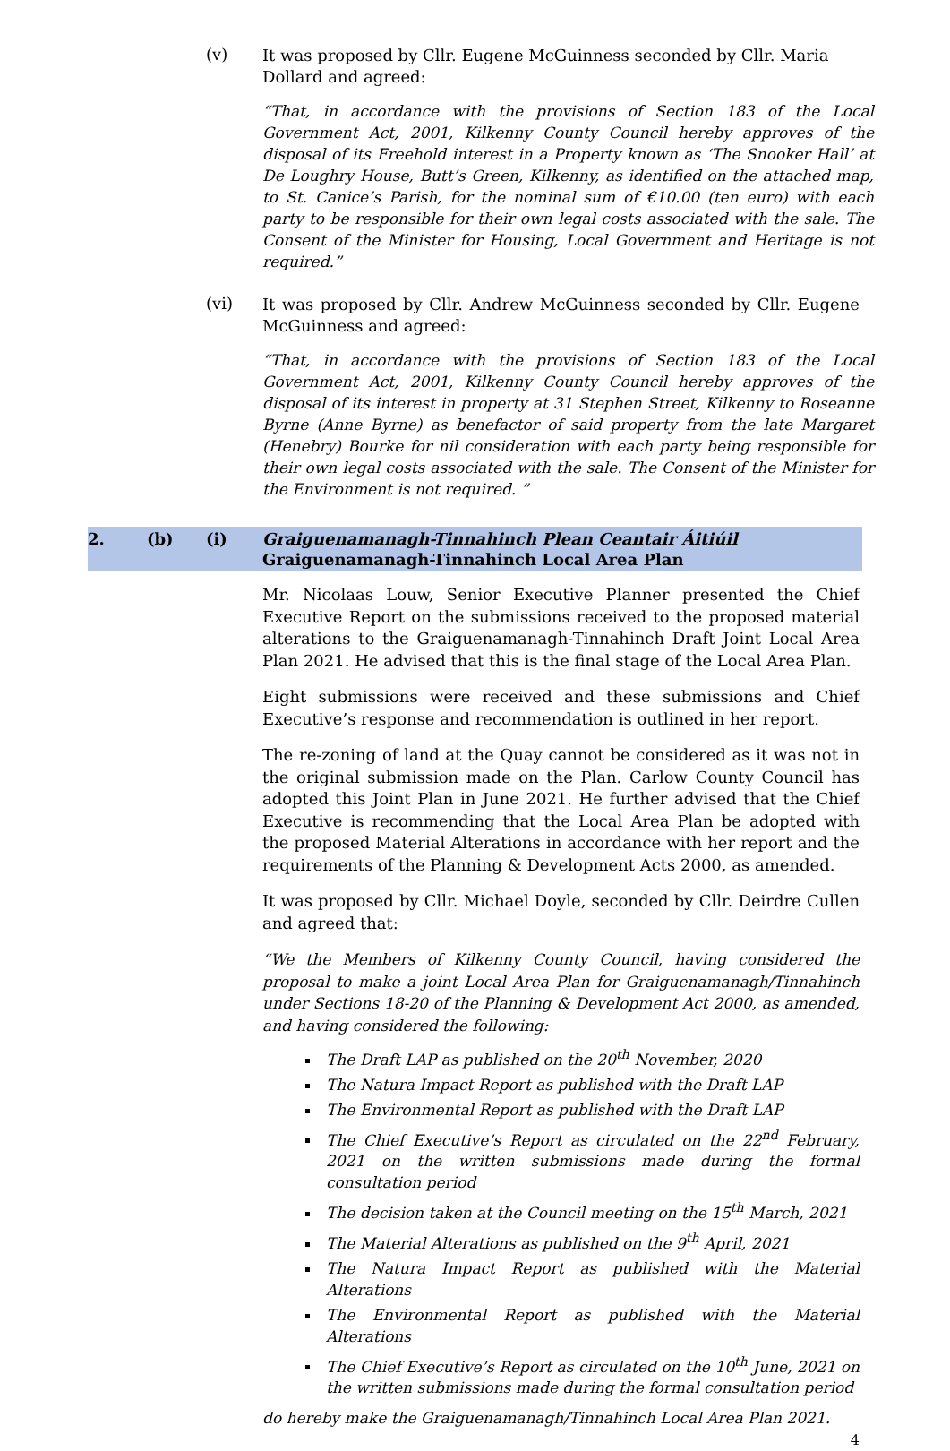(v)
It was proposed by Cllr. Eugene McGuinness seconded by Cllr. Maria Dollard and agreed:
“That, in accordance with the provisions of Section 183 of the Local Government Act, 2001, Kilkenny County Council hereby approves of the disposal of its Freehold interest in a Property known as ‘The Snooker Hall’ at De Loughry House, Butt’s Green, Kilkenny, as identified on the attached map, to St. Canice’s Parish, for the nominal sum of €10.00 (ten euro) with each party to be responsible for their own legal costs associated with the sale. The Consent of the Minister for Housing, Local Government and Heritage is not required.”
(vi)
It was proposed by Cllr. Andrew McGuinness seconded by Cllr. Eugene McGuinness and agreed:
“That, in accordance with the provisions of Section 183 of the Local Government Act, 2001, Kilkenny County Council hereby approves of the disposal of its interest in property at 31 Stephen Street, Kilkenny to Roseanne Byrne (Anne Byrne) as benefactor of said property from the late Margaret (Henebry) Bourke for nil consideration with each party being responsible for their own legal costs associated with the sale. The Consent of the Minister for the Environment is not required. ”
2. (b) (i) Graiguenamanagh-Tinnahinch Plean Ceantair Áitiúil
Graiguenamanagh-Tinnahinch Local Area Plan
Mr. Nicolaas Louw, Senior Executive Planner presented the Chief Executive Report on the submissions received to the proposed material alterations to the Graiguenamanagh-Tinnahinch Draft Joint Local Area Plan 2021. He advised that this is the final stage of the Local Area Plan.
Eight submissions were received and these submissions and Chief Executive’s response and recommendation is outlined in her report.
The re-zoning of land at the Quay cannot be considered as it was not in the original submission made on the Plan. Carlow County Council has adopted this Joint Plan in June 2021. He further advised that the Chief Executive is recommending that the Local Area Plan be adopted with the proposed Material Alterations in accordance with her report and the requirements of the Planning & Development Acts 2000, as amended.
It was proposed by Cllr. Michael Doyle, seconded by Cllr. Deirdre Cullen and agreed that:
“We the Members of Kilkenny County Council, having considered the proposal to make a joint Local Area Plan for Graiguenamanagh/Tinnahinch under Sections 18-20 of the Planning & Development Act 2000, as amended, and having considered the following:
The Draft LAP as published on the 20<sup>th</sup> November, 2020
The Natura Impact Report as published with the Draft LAP
The Environmental Report as published with the Draft LAP
The Chief Executive’s Report as circulated on the 22<sup>nd</sup> February, 2021 on the written submissions made during the formal consultation period
The decision taken at the Council meeting on the 15<sup>th</sup> March, 2021
The Material Alterations as published on the 9<sup>th</sup> April, 2021
The Natura Impact Report as published with the Material Alterations
The Environmental Report as published with the Material Alterations
The Chief Executive’s Report as circulated on the 10<sup>th</sup> June, 2021 on the written submissions made during the formal consultation period
do hereby make the Graiguenamanagh/Tinnahinch Local Area Plan 2021.
4